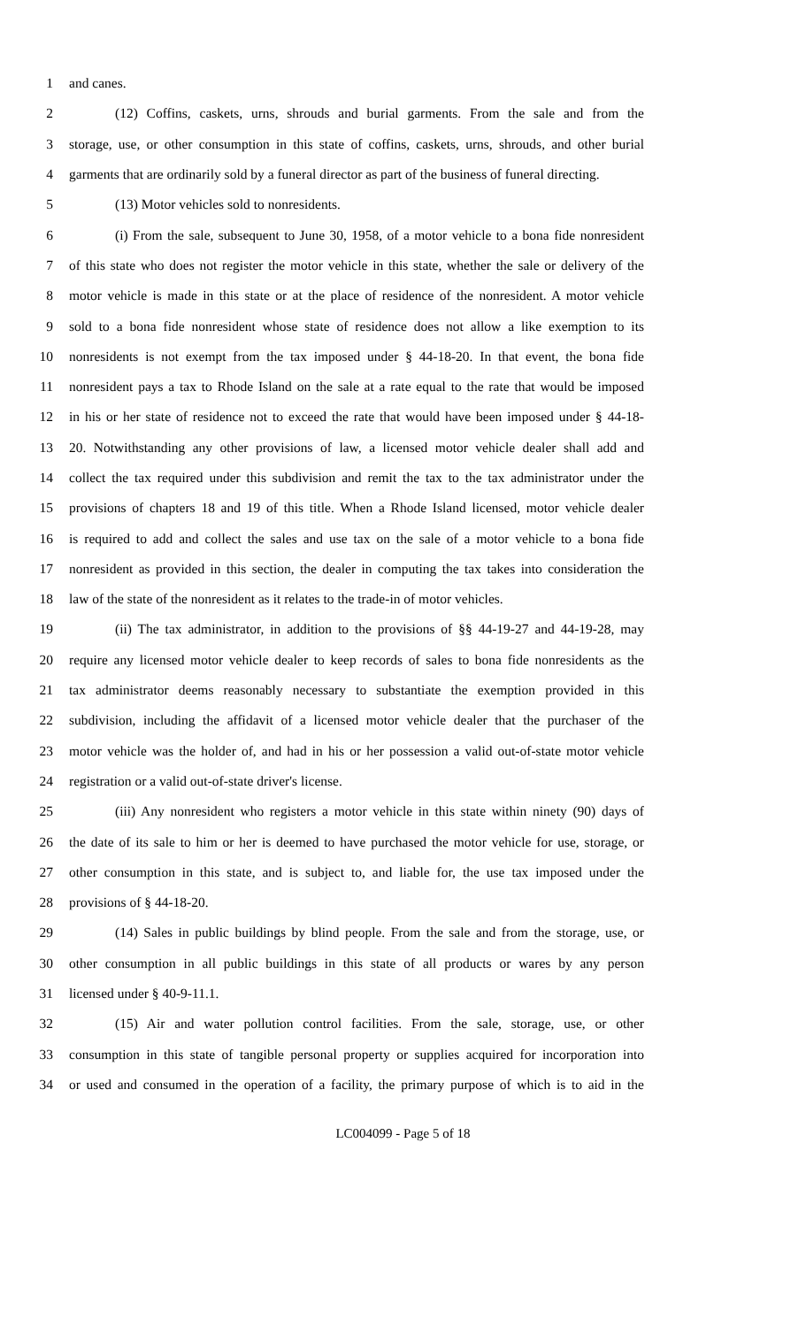1 and canes.
2 (12) Coffins, caskets, urns, shrouds and burial garments. From the sale and from the
3 storage, use, or other consumption in this state of coffins, caskets, urns, shrouds, and other burial
4 garments that are ordinarily sold by a funeral director as part of the business of funeral directing.
5 (13) Motor vehicles sold to nonresidents.
6 (i) From the sale, subsequent to June 30, 1958, of a motor vehicle to a bona fide nonresident
7 of this state who does not register the motor vehicle in this state, whether the sale or delivery of the
8 motor vehicle is made in this state or at the place of residence of the nonresident. A motor vehicle
9 sold to a bona fide nonresident whose state of residence does not allow a like exemption to its
10 nonresidents is not exempt from the tax imposed under § 44-18-20. In that event, the bona fide
11 nonresident pays a tax to Rhode Island on the sale at a rate equal to the rate that would be imposed
12 in his or her state of residence not to exceed the rate that would have been imposed under § 44-18-
13 20. Notwithstanding any other provisions of law, a licensed motor vehicle dealer shall add and
14 collect the tax required under this subdivision and remit the tax to the tax administrator under the
15 provisions of chapters 18 and 19 of this title. When a Rhode Island licensed, motor vehicle dealer
16 is required to add and collect the sales and use tax on the sale of a motor vehicle to a bona fide
17 nonresident as provided in this section, the dealer in computing the tax takes into consideration the
18 law of the state of the nonresident as it relates to the trade-in of motor vehicles.
19 (ii) The tax administrator, in addition to the provisions of §§ 44-19-27 and 44-19-28, may
20 require any licensed motor vehicle dealer to keep records of sales to bona fide nonresidents as the
21 tax administrator deems reasonably necessary to substantiate the exemption provided in this
22 subdivision, including the affidavit of a licensed motor vehicle dealer that the purchaser of the
23 motor vehicle was the holder of, and had in his or her possession a valid out-of-state motor vehicle
24 registration or a valid out-of-state driver's license.
25 (iii) Any nonresident who registers a motor vehicle in this state within ninety (90) days of
26 the date of its sale to him or her is deemed to have purchased the motor vehicle for use, storage, or
27 other consumption in this state, and is subject to, and liable for, the use tax imposed under the
28 provisions of § 44-18-20.
29 (14) Sales in public buildings by blind people. From the sale and from the storage, use, or
30 other consumption in all public buildings in this state of all products or wares by any person
31 licensed under § 40-9-11.1.
32 (15) Air and water pollution control facilities. From the sale, storage, use, or other
33 consumption in this state of tangible personal property or supplies acquired for incorporation into
34 or used and consumed in the operation of a facility, the primary purpose of which is to aid in the
LC004099 - Page 5 of 18